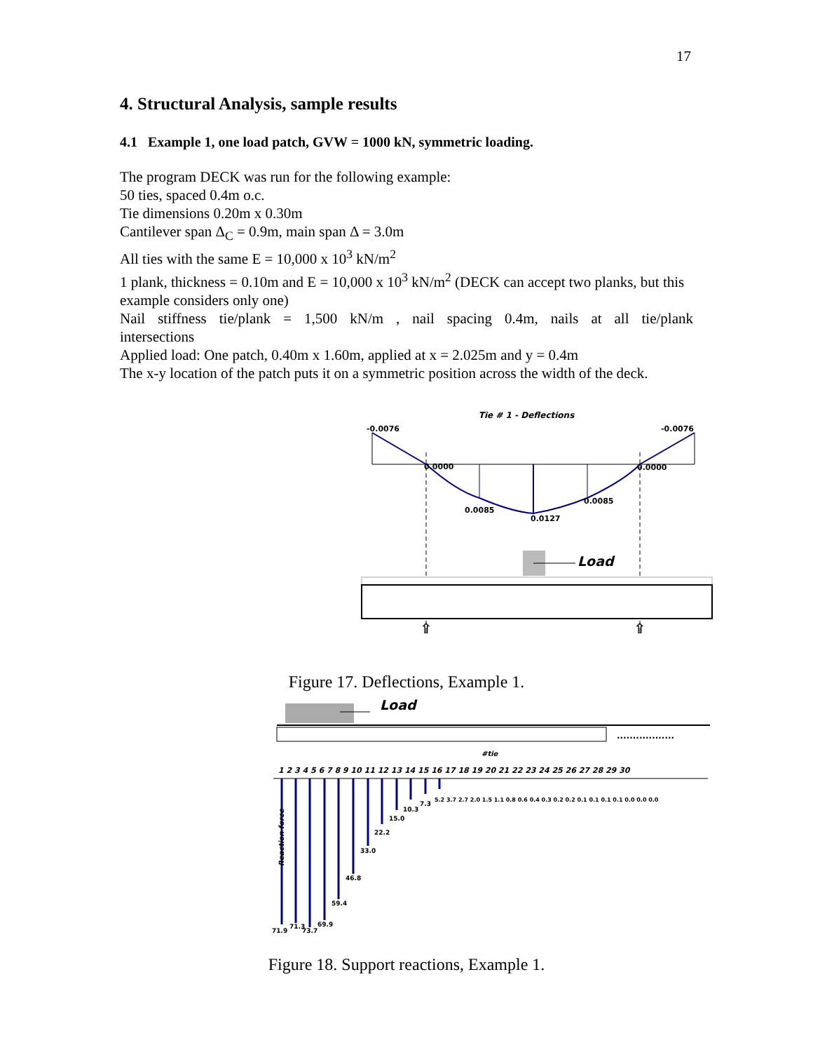17
4. Structural Analysis, sample results
4.1 Example 1, one load patch, GVW = 1000 kN, symmetric loading.
The program DECK was run for the following example:
50 ties, spaced 0.4m o.c.
Tie dimensions 0.20m x 0.30m
Cantilever span Δ<sub>C</sub> = 0.9m, main span Δ = 3.0m
All ties with the same E = 10,000 x 10<sup>3</sup> kN/m<sup>2</sup>
1 plank, thickness = 0.10m and E = 10,000 x 10<sup>3</sup> kN/m<sup>2</sup> (DECK can accept two planks, but this example considers only one)
Nail stiffness tie/plank = 1,500 kN/m , nail spacing 0.4m, nails at all tie/plank
intersections
Applied load: One patch, 0.40m x 1.60m, applied at x = 2.025m and y = 0.4m
The x-y location of the patch puts it on a symmetric position across the width of the deck.
Tie # 1 - Deflections
-0.0076
-0.0076
0.0000
0.0000
0.0085
0.0127
0.0085
Load
⇧
⇧
Figure 17. Deflections, Example 1.
Load
..................
#tie
1 2 3 4 5 6 7 8 9 10 11 12 13 14 15 16 17 18 19 20 21 22 23 24 25 26 27 28 29 30
Reaction force
71.9
71.3
73.7
69.9
59.4
46.8
33.0
22.2
15.0
10.3
7.3
5.2 3.7 2.7 2.0 1.5 1.1 0.8 0.6 0.4 0.3 0.2 0.2 0.1 0.1 0.1 0.1 0.0 0.0 0.0
Figure 18. Support reactions, Example 1.